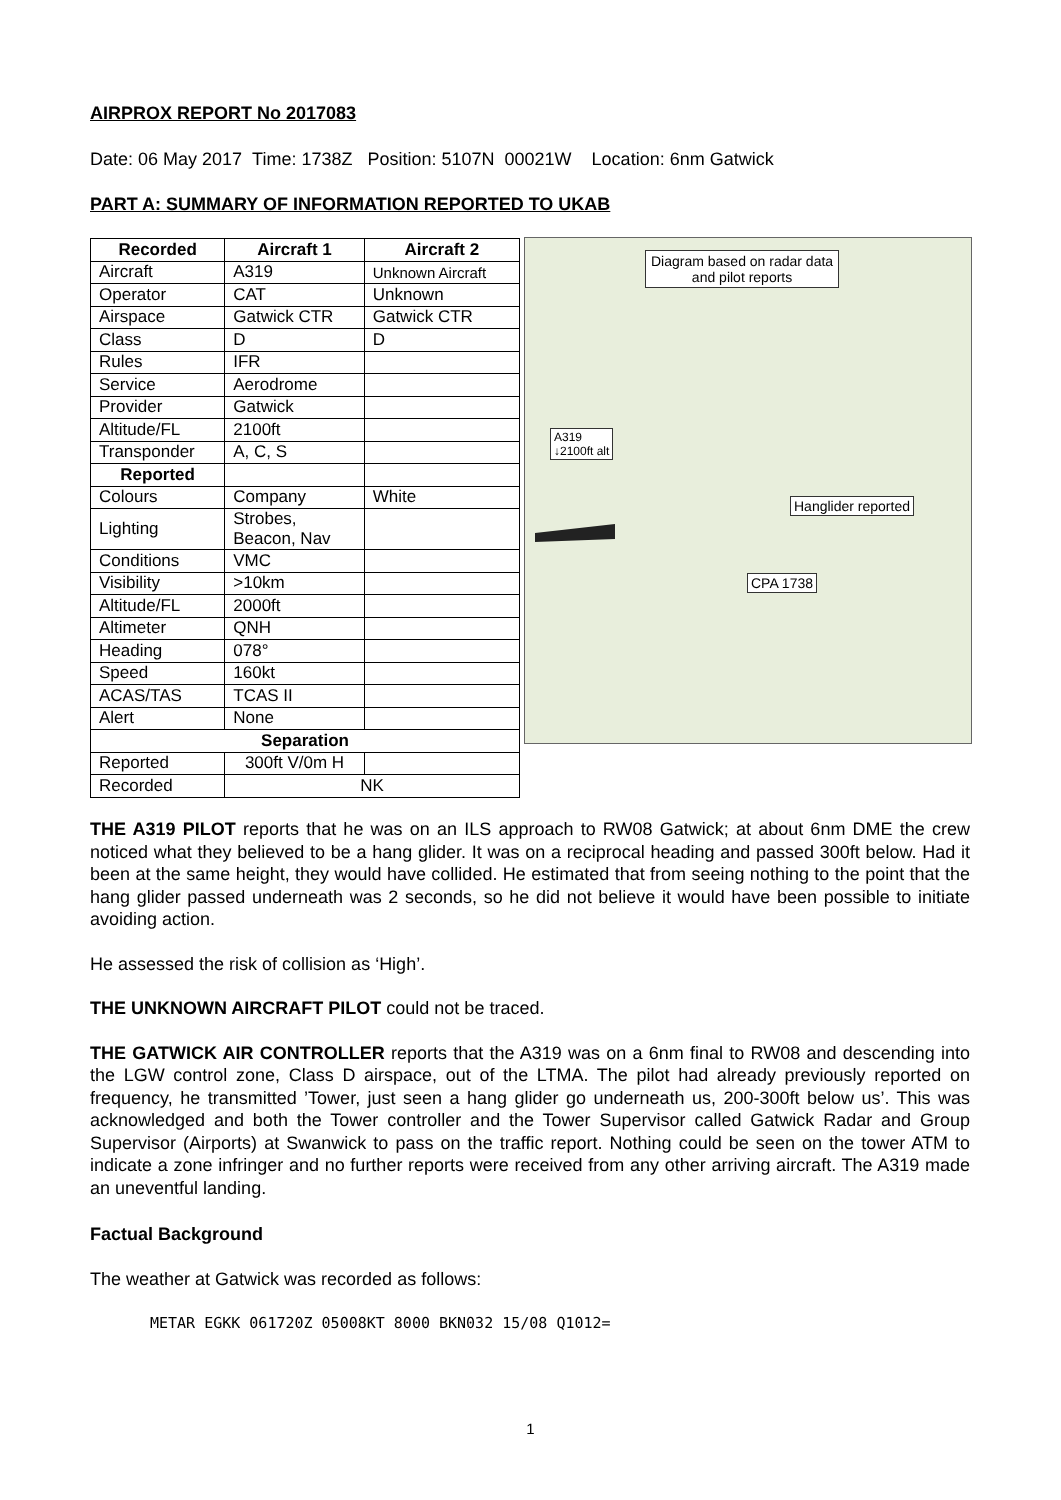AIRPROX REPORT No 2017083
Date: 06 May 2017 Time: 1738Z Position: 5107N 00021W Location: 6nm Gatwick
PART A: SUMMARY OF INFORMATION REPORTED TO UKAB
| Recorded | Aircraft 1 | Aircraft 2 |
| --- | --- | --- |
| Aircraft | A319 | Unknown Aircraft |
| Operator | CAT | Unknown |
| Airspace | Gatwick CTR | Gatwick CTR |
| Class | D | D |
| Rules | IFR | |
| Service | Aerodrome | |
| Provider | Gatwick | |
| Altitude/FL | 2100ft | |
| Transponder | A, C, S | |
| Reported | | |
| Colours | Company | White |
| Lighting | Strobes, Beacon, Nav | |
| Conditions | VMC | |
| Visibility | >10km | |
| Altitude/FL | 2000ft | |
| Altimeter | QNH | |
| Heading | 078° | |
| Speed | 160kt | |
| ACAS/TAS | TCAS II | |
| Alert | None | |
| Separation | | |
| Reported | 300ft V/0m H | |
| Recorded | NK | |
Diagram based on radar data
and pilot reports
A319
↓2100ft alt
Hanglider reported
CPA 1738
THE A319 PILOT reports that he was on an ILS approach to RW08 Gatwick; at about 6nm DME the crew noticed what they believed to be a hang glider. It was on a reciprocal heading and passed 300ft below. Had it been at the same height, they would have collided. He estimated that from seeing nothing to the point that the hang glider passed underneath was 2 seconds, so he did not believe it would have been possible to initiate avoiding action.
He assessed the risk of collision as ‘High’.
THE UNKNOWN AIRCRAFT PILOT could not be traced.
THE GATWICK AIR CONTROLLER reports that the A319 was on a 6nm final to RW08 and descending into the LGW control zone, Class D airspace, out of the LTMA. The pilot had already previously reported on frequency, he transmitted ’Tower, just seen a hang glider go underneath us, 200-300ft below us’. This was acknowledged and both the Tower controller and the Tower Supervisor called Gatwick Radar and Group Supervisor (Airports) at Swanwick to pass on the traffic report. Nothing could be seen on the tower ATM to indicate a zone infringer and no further reports were received from any other arriving aircraft. The A319 made an uneventful landing.
Factual Background
The weather at Gatwick was recorded as follows:
METAR EGKK 061720Z 05008KT 8000 BKN032 15/08 Q1012=
1